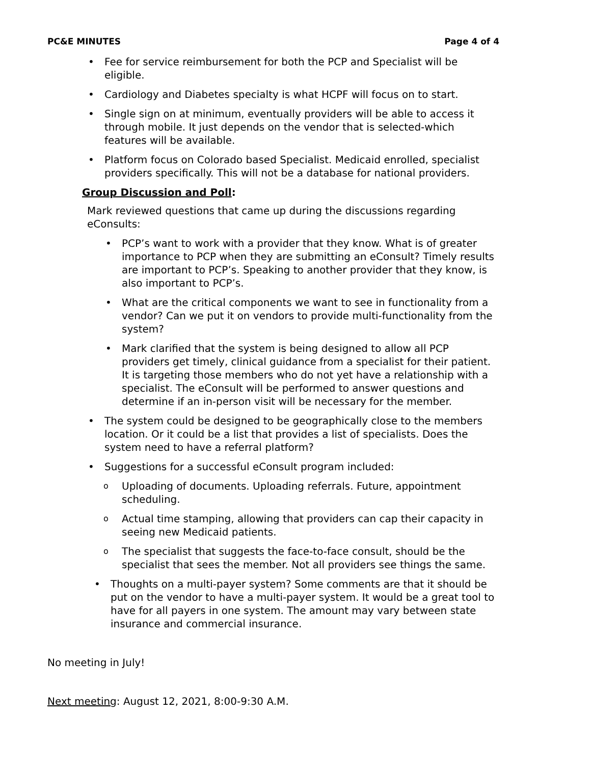PC&E MINUTES Page 4 of 4
• Fee for service reimbursement for both the PCP and Specialist will be eligible.
• Cardiology and Diabetes specialty is what HCPF will focus on to start.
• Single sign on at minimum, eventually providers will be able to access it through mobile. It just depends on the vendor that is selected-which features will be available.
• Platform focus on Colorado based Specialist. Medicaid enrolled, specialist providers specifically. This will not be a database for national providers.
Group Discussion and Poll:
Mark reviewed questions that came up during the discussions regarding eConsults:
• PCP’s want to work with a provider that they know. What is of greater importance to PCP when they are submitting an eConsult? Timely results are important to PCP’s. Speaking to another provider that they know, is also important to PCP’s.
• What are the critical components we want to see in functionality from a vendor? Can we put it on vendors to provide multi-functionality from the system?
• Mark clarified that the system is being designed to allow all PCP providers get timely, clinical guidance from a specialist for their patient. It is targeting those members who do not yet have a relationship with a specialist. The eConsult will be performed to answer questions and determine if an in-person visit will be necessary for the member.
• The system could be designed to be geographically close to the members location. Or it could be a list that provides a list of specialists. Does the system need to have a referral platform?
• Suggestions for a successful eConsult program included:
o Uploading of documents. Uploading referrals. Future, appointment scheduling.
o Actual time stamping, allowing that providers can cap their capacity in seeing new Medicaid patients.
o The specialist that suggests the face-to-face consult, should be the specialist that sees the member. Not all providers see things the same.
• Thoughts on a multi-payer system? Some comments are that it should be put on the vendor to have a multi-payer system. It would be a great tool to have for all payers in one system. The amount may vary between state insurance and commercial insurance.
No meeting in July!
Next meeting: August 12, 2021, 8:00-9:30 A.M.